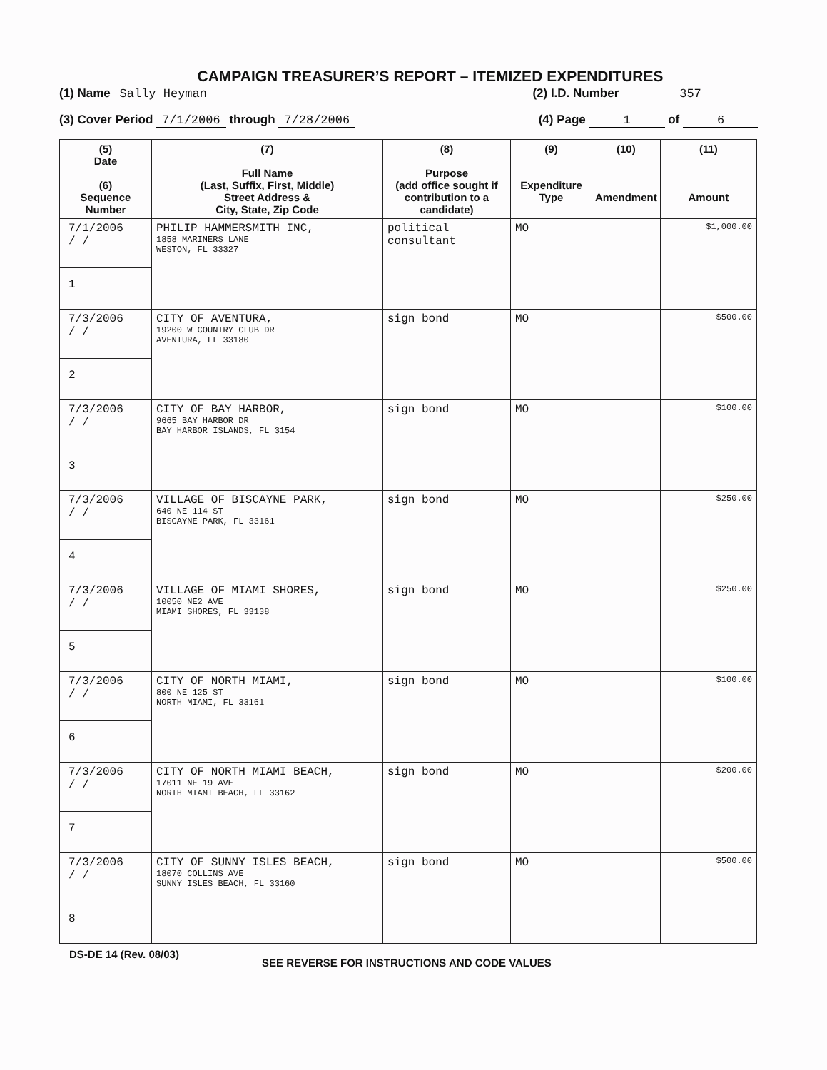CAMPAIGN TREASURER’S REPORT – ITEMIZED EXPENDITURES
(1) Name Sally Heyman (2) I.D. Number 357
(3) Cover Period 7/1/2006 through 7/28/2006 (4) Page 1 of 6
| (5) Date (6) Sequence Number | (7) Full Name (Last, Suffix, First, Middle) Street Address & City, State, Zip Code | (8) Purpose (add office sought if contribution to a candidate) | (9) Expenditure Type | (10) Amendment | (11) Amount |
| --- | --- | --- | --- | --- | --- |
| 7/1/2006 / / 1 | PHILIP HAMMERSMITH INC, 1858 MARINERS LANE WESTON, FL 33327 | political consultant | MO | | $1,000.00 |
| 7/3/2006 / / 2 | CITY OF AVENTURA, 19200 W COUNTRY CLUB DR AVENTURA, FL 33180 | sign bond | MO | | $500.00 |
| 7/3/2006 / / 3 | CITY OF BAY HARBOR, 9665 BAY HARBOR DR BAY HARBOR ISLANDS, FL 3154 | sign bond | MO | | $100.00 |
| 7/3/2006 / / 4 | VILLAGE OF BISCAYNE PARK, 640 NE 114 ST BISCAYNE PARK, FL 33161 | sign bond | MO | | $250.00 |
| 7/3/2006 / / 5 | VILLAGE OF MIAMI SHORES, 10050 NE2 AVE MIAMI SHORES, FL 33138 | sign bond | MO | | $250.00 |
| 7/3/2006 / / 6 | CITY OF NORTH MIAMI, 800 NE 125 ST NORTH MIAMI, FL 33161 | sign bond | MO | | $100.00 |
| 7/3/2006 / / 7 | CITY OF NORTH MIAMI BEACH, 17011 NE 19 AVE NORTH MIAMI BEACH, FL 33162 | sign bond | MO | | $200.00 |
| 7/3/2006 / / 8 | CITY OF SUNNY ISLES BEACH, 18070 COLLINS AVE SUNNY ISLES BEACH, FL 33160 | sign bond | MO | | $500.00 |
DS-DE 14 (Rev. 08/03) SEE REVERSE FOR INSTRUCTIONS AND CODE VALUES